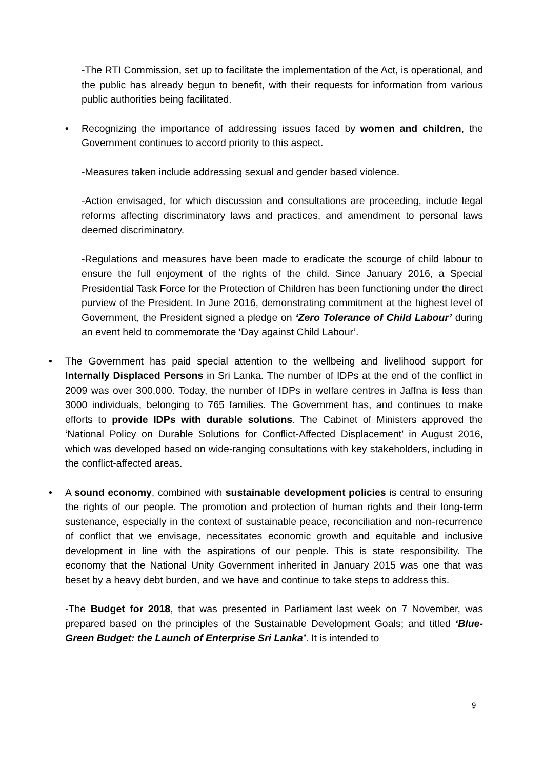-The RTI Commission, set up to facilitate the implementation of the Act, is operational, and the public has already begun to benefit, with their requests for information from various public authorities being facilitated.
• Recognizing the importance of addressing issues faced by women and children, the Government continues to accord priority to this aspect.
-Measures taken include addressing sexual and gender based violence.
-Action envisaged, for which discussion and consultations are proceeding, include legal reforms affecting discriminatory laws and practices, and amendment to personal laws deemed discriminatory.
-Regulations and measures have been made to eradicate the scourge of child labour to ensure the full enjoyment of the rights of the child. Since January 2016, a Special Presidential Task Force for the Protection of Children has been functioning under the direct purview of the President. In June 2016, demonstrating commitment at the highest level of Government, the President signed a pledge on ‘Zero Tolerance of Child Labour’ during an event held to commemorate the ‘Day against Child Labour’.
• The Government has paid special attention to the wellbeing and livelihood support for Internally Displaced Persons in Sri Lanka. The number of IDPs at the end of the conflict in 2009 was over 300,000. Today, the number of IDPs in welfare centres in Jaffna is less than 3000 individuals, belonging to 765 families. The Government has, and continues to make efforts to provide IDPs with durable solutions. The Cabinet of Ministers approved the ‘National Policy on Durable Solutions for Conflict-Affected Displacement’ in August 2016, which was developed based on wide-ranging consultations with key stakeholders, including in the conflict-affected areas.
• A sound economy, combined with sustainable development policies is central to ensuring the rights of our people. The promotion and protection of human rights and their long-term sustenance, especially in the context of sustainable peace, reconciliation and non-recurrence of conflict that we envisage, necessitates economic growth and equitable and inclusive development in line with the aspirations of our people. This is state responsibility. The economy that the National Unity Government inherited in January 2015 was one that was beset by a heavy debt burden, and we have and continue to take steps to address this.
-The Budget for 2018, that was presented in Parliament last week on 7 November, was prepared based on the principles of the Sustainable Development Goals; and titled ‘Blue-Green Budget: the Launch of Enterprise Sri Lanka’. It is intended to
9